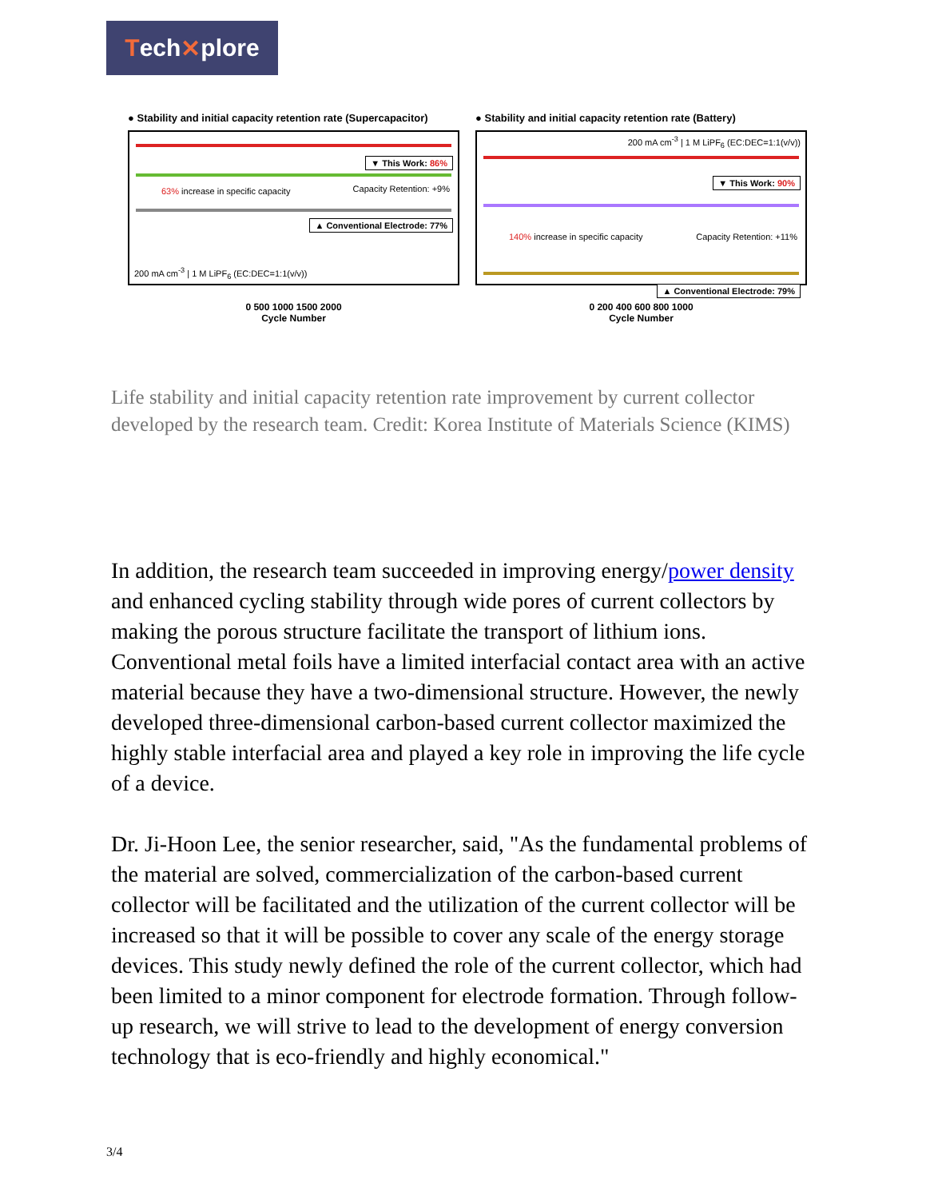Tech ✕ plore
● Stability and initial capacity retention rate (Supercapacitor)
▼ This Work: 86%
63% increase in specific capacity
Capacity Retention: +9%
▲ Conventional Electrode: 77%
200 mA cm<sup>-3</sup> | 1 M LiPF<sub>6</sub> (EC:DEC=1:1(v/v))
0 500 1000 1500 2000
Cycle Number
● Stability and initial capacity retention rate (Battery)
200 mA cm<sup>-3</sup> | 1 M LiPF<sub>6</sub> (EC:DEC=1:1(v/v))
▼ This Work: 90%
140% increase in specific capacity
Capacity Retention: +11%
▲ Conventional Electrode: 79%
0 200 400 600 800 1000
Cycle Number
Life stability and initial capacity retention rate improvement by current collector developed by the research team. Credit: Korea Institute of Materials Science (KIMS)
In addition, the research team succeeded in improving energy/power density and enhanced cycling stability through wide pores of current collectors by making the porous structure facilitate the transport of lithium ions. Conventional metal foils have a limited interfacial contact area with an active material because they have a two-dimensional structure. However, the newly developed three-dimensional carbon-based current collector maximized the highly stable interfacial area and played a key role in improving the life cycle of a device.
Dr. Ji-Hoon Lee, the senior researcher, said, "As the fundamental problems of the material are solved, commercialization of the carbon-based current collector will be facilitated and the utilization of the current collector will be increased so that it will be possible to cover any scale of the energy storage devices. This study newly defined the role of the current collector, which had been limited to a minor component for electrode formation. Through follow-up research, we will strive to lead to the development of energy conversion technology that is eco-friendly and highly economical."
3/4